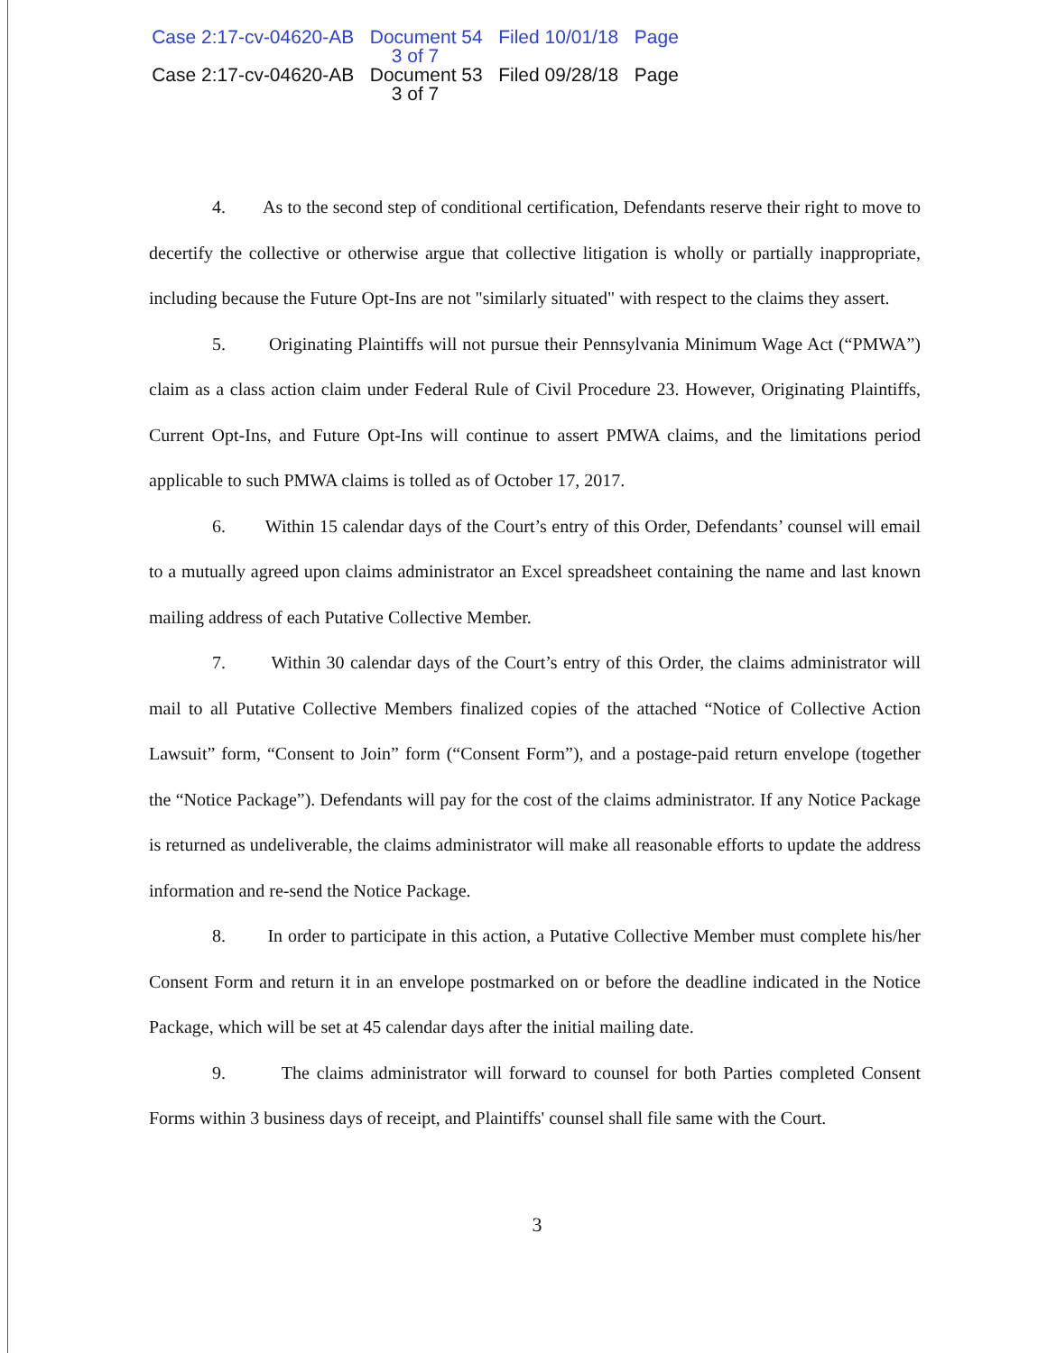Case 2:17-cv-04620-AB Document 54 Filed 10/01/18 Page 3 of 7
Case 2:17-cv-04620-AB Document 53 Filed 09/28/18 Page 3 of 7
4. As to the second step of conditional certification, Defendants reserve their right to move to decertify the collective or otherwise argue that collective litigation is wholly or partially inappropriate, including because the Future Opt-Ins are not "similarly situated" with respect to the claims they assert.
5. Originating Plaintiffs will not pursue their Pennsylvania Minimum Wage Act (“PMWA”) claim as a class action claim under Federal Rule of Civil Procedure 23. However, Originating Plaintiffs, Current Opt-Ins, and Future Opt-Ins will continue to assert PMWA claims, and the limitations period applicable to such PMWA claims is tolled as of October 17, 2017.
6. Within 15 calendar days of the Court’s entry of this Order, Defendants’ counsel will email to a mutually agreed upon claims administrator an Excel spreadsheet containing the name and last known mailing address of each Putative Collective Member.
7. Within 30 calendar days of the Court’s entry of this Order, the claims administrator will mail to all Putative Collective Members finalized copies of the attached “Notice of Collective Action Lawsuit” form, “Consent to Join” form (“Consent Form”), and a postage-paid return envelope (together the “Notice Package”). Defendants will pay for the cost of the claims administrator. If any Notice Package is returned as undeliverable, the claims administrator will make all reasonable efforts to update the address information and re-send the Notice Package.
8. In order to participate in this action, a Putative Collective Member must complete his/her Consent Form and return it in an envelope postmarked on or before the deadline indicated in the Notice Package, which will be set at 45 calendar days after the initial mailing date.
9. The claims administrator will forward to counsel for both Parties completed Consent Forms within 3 business days of receipt, and Plaintiffs' counsel shall file same with the Court.
3